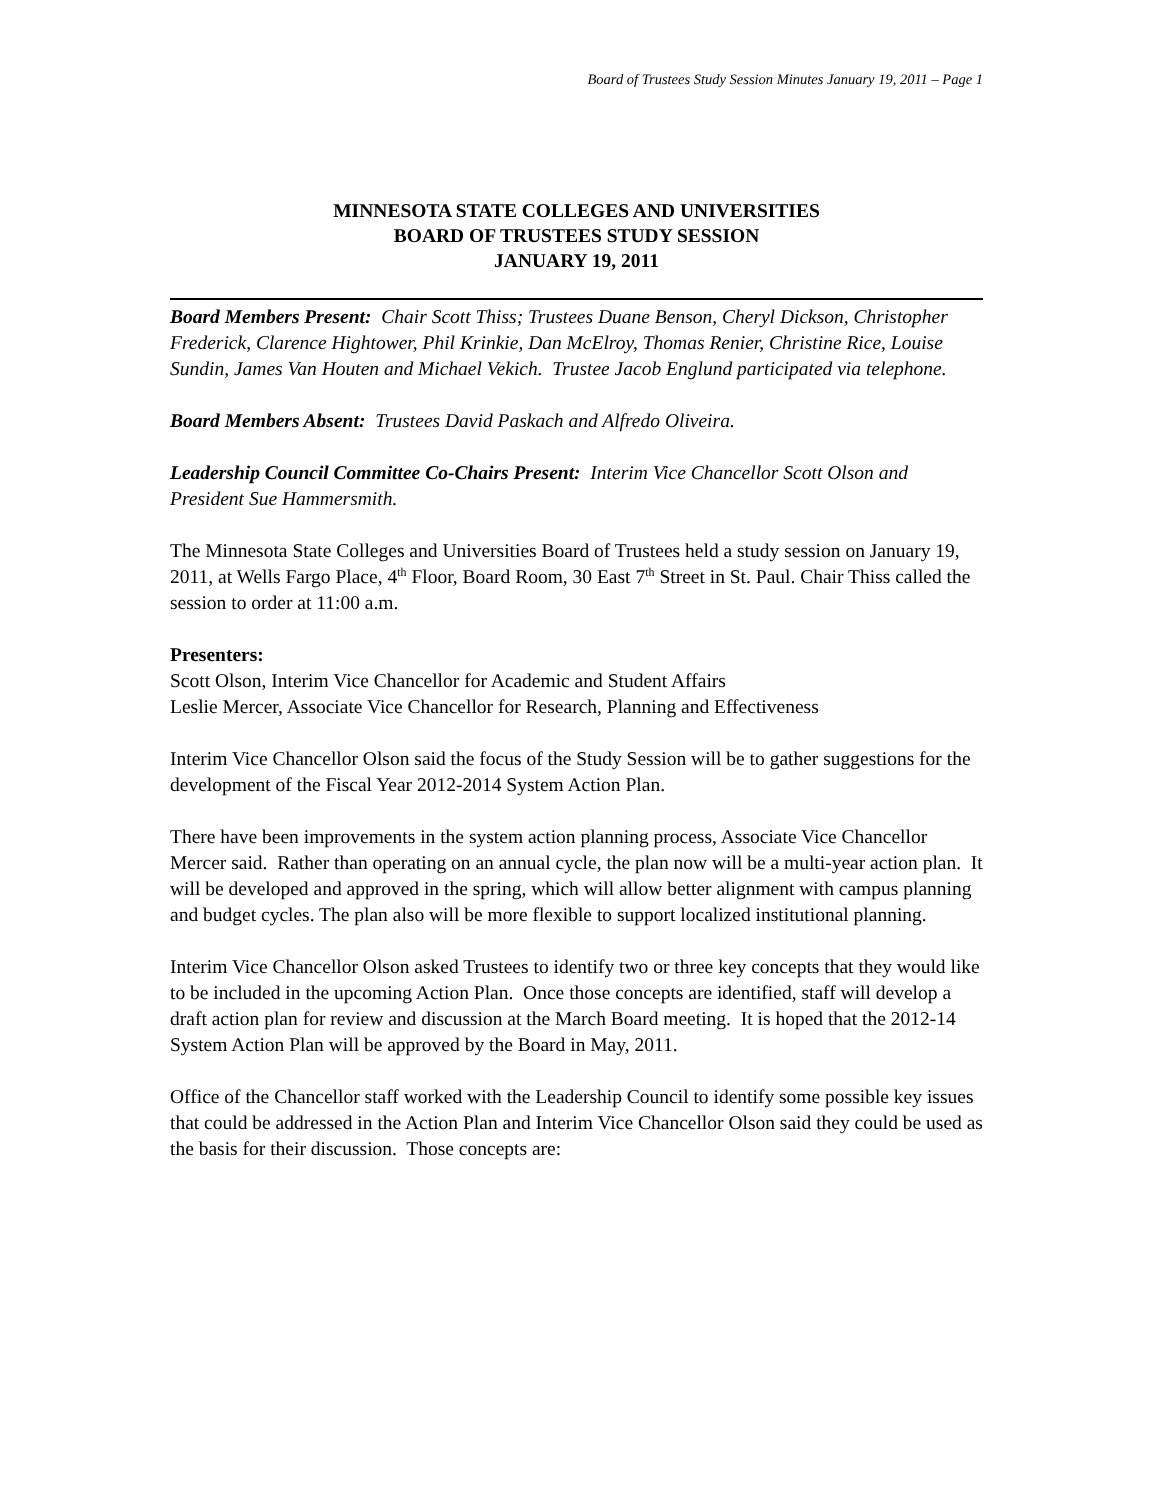Board of Trustees Study Session Minutes January 19, 2011 – Page 1
MINNESOTA STATE COLLEGES AND UNIVERSITIES
BOARD OF TRUSTEES STUDY SESSION
JANUARY 19, 2011
Board Members Present: Chair Scott Thiss; Trustees Duane Benson, Cheryl Dickson, Christopher Frederick, Clarence Hightower, Phil Krinkie, Dan McElroy, Thomas Renier, Christine Rice, Louise Sundin, James Van Houten and Michael Vekich. Trustee Jacob Englund participated via telephone.
Board Members Absent: Trustees David Paskach and Alfredo Oliveira.
Leadership Council Committee Co-Chairs Present: Interim Vice Chancellor Scott Olson and President Sue Hammersmith.
The Minnesota State Colleges and Universities Board of Trustees held a study session on January 19, 2011, at Wells Fargo Place, 4<sup>th</sup> Floor, Board Room, 30 East 7<sup>th</sup> Street in St. Paul. Chair Thiss called the session to order at 11:00 a.m.
Presenters:
Scott Olson, Interim Vice Chancellor for Academic and Student Affairs
Leslie Mercer, Associate Vice Chancellor for Research, Planning and Effectiveness
Interim Vice Chancellor Olson said the focus of the Study Session will be to gather suggestions for the development of the Fiscal Year 2012-2014 System Action Plan.
There have been improvements in the system action planning process, Associate Vice Chancellor Mercer said. Rather than operating on an annual cycle, the plan now will be a multi-year action plan. It will be developed and approved in the spring, which will allow better alignment with campus planning and budget cycles. The plan also will be more flexible to support localized institutional planning.
Interim Vice Chancellor Olson asked Trustees to identify two or three key concepts that they would like to be included in the upcoming Action Plan. Once those concepts are identified, staff will develop a draft action plan for review and discussion at the March Board meeting. It is hoped that the 2012-14 System Action Plan will be approved by the Board in May, 2011.
Office of the Chancellor staff worked with the Leadership Council to identify some possible key issues that could be addressed in the Action Plan and Interim Vice Chancellor Olson said they could be used as the basis for their discussion. Those concepts are: